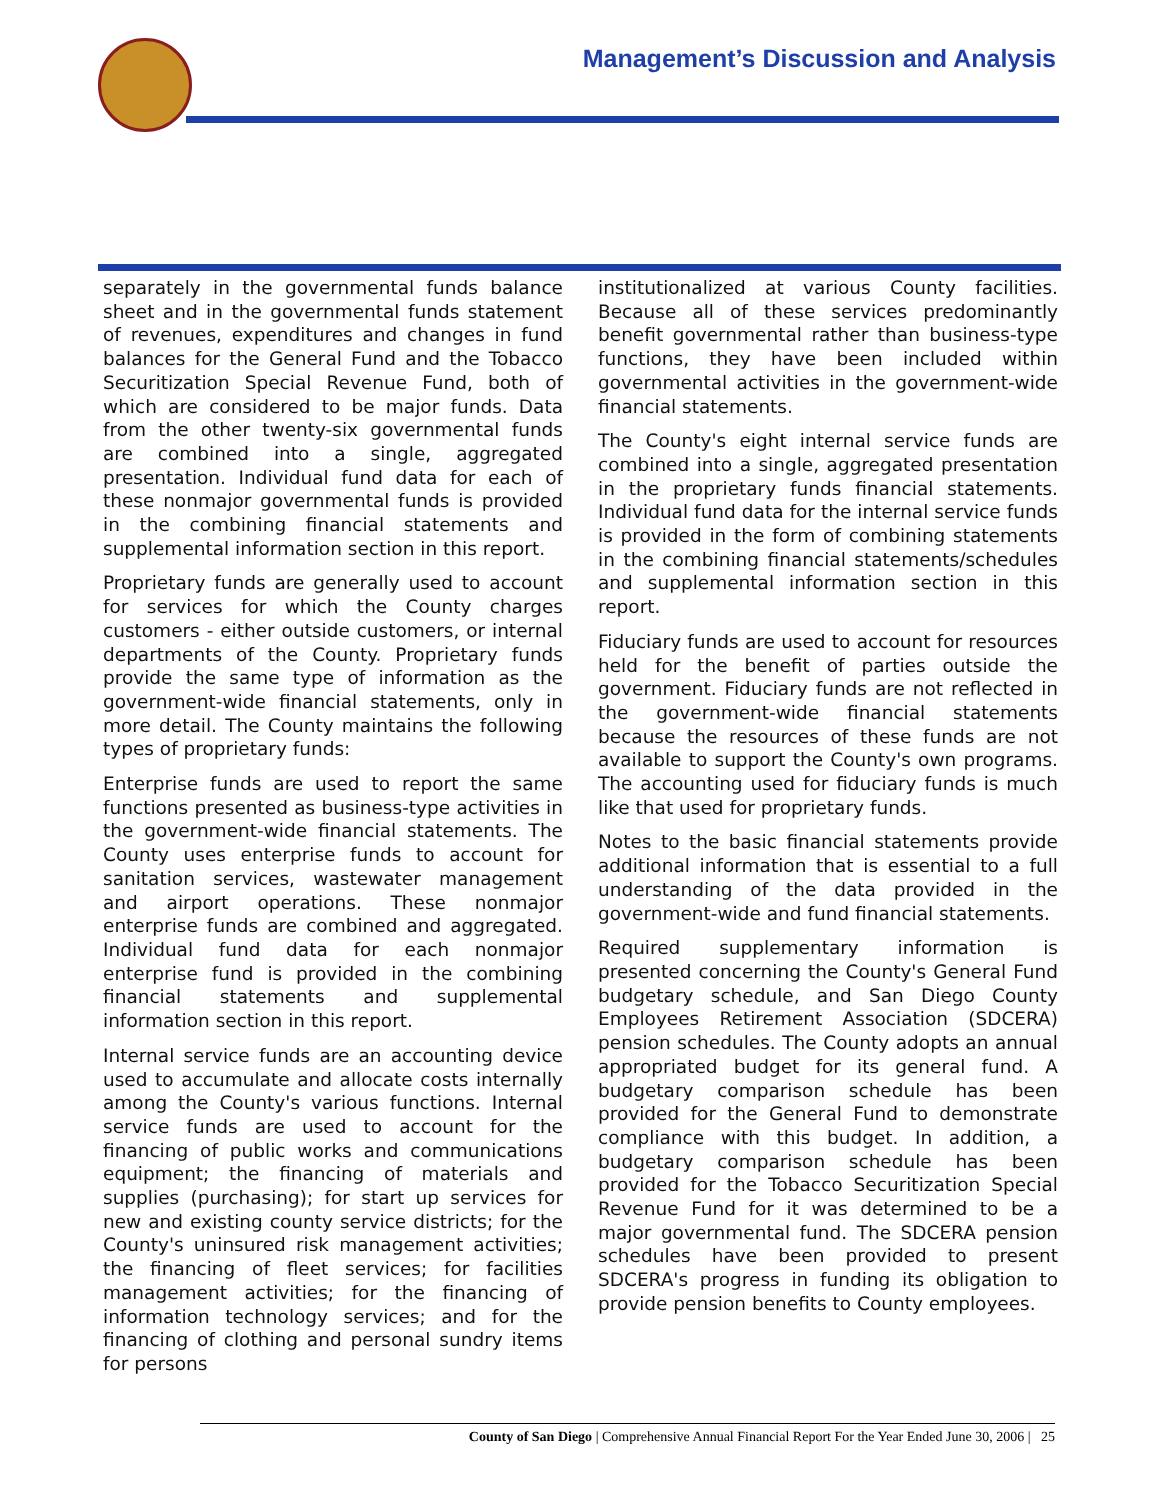Management’s Discussion and Analysis
separately in the governmental funds balance sheet and in the governmental funds statement of revenues, expenditures and changes in fund balances for the General Fund and the Tobacco Securitization Special Revenue Fund, both of which are considered to be major funds. Data from the other twenty-six governmental funds are combined into a single, aggregated presentation. Individual fund data for each of these nonmajor governmental funds is provided in the combining financial statements and supplemental information section in this report.
Proprietary funds are generally used to account for services for which the County charges customers - either outside customers, or internal departments of the County. Proprietary funds provide the same type of information as the government-wide financial statements, only in more detail. The County maintains the following types of proprietary funds:
Enterprise funds are used to report the same functions presented as business-type activities in the government-wide financial statements. The County uses enterprise funds to account for sanitation services, wastewater management and airport operations. These nonmajor enterprise funds are combined and aggregated. Individual fund data for each nonmajor enterprise fund is provided in the combining financial statements and supplemental information section in this report.
Internal service funds are an accounting device used to accumulate and allocate costs internally among the County's various functions. Internal service funds are used to account for the financing of public works and communications equipment; the financing of materials and supplies (purchasing); for start up services for new and existing county service districts; for the County's uninsured risk management activities; the financing of fleet services; for facilities management activities; for the financing of information technology services; and for the financing of clothing and personal sundry items for persons
institutionalized at various County facilities. Because all of these services predominantly benefit governmental rather than business-type functions, they have been included within governmental activities in the government-wide financial statements.
The County's eight internal service funds are combined into a single, aggregated presentation in the proprietary funds financial statements. Individual fund data for the internal service funds is provided in the form of combining statements in the combining financial statements/schedules and supplemental information section in this report.
Fiduciary funds are used to account for resources held for the benefit of parties outside the government. Fiduciary funds are not reflected in the government-wide financial statements because the resources of these funds are not available to support the County's own programs. The accounting used for fiduciary funds is much like that used for proprietary funds.
Notes to the basic financial statements provide additional information that is essential to a full understanding of the data provided in the government-wide and fund financial statements.
Required supplementary information is presented concerning the County's General Fund budgetary schedule, and San Diego County Employees Retirement Association (SDCERA) pension schedules. The County adopts an annual appropriated budget for its general fund. A budgetary comparison schedule has been provided for the General Fund to demonstrate compliance with this budget. In addition, a budgetary comparison schedule has been provided for the Tobacco Securitization Special Revenue Fund for it was determined to be a major governmental fund. The SDCERA pension schedules have been provided to present SDCERA's progress in funding its obligation to provide pension benefits to County employees.
County of San Diego | Comprehensive Annual Financial Report For the Year Ended June 30, 2006 | 25